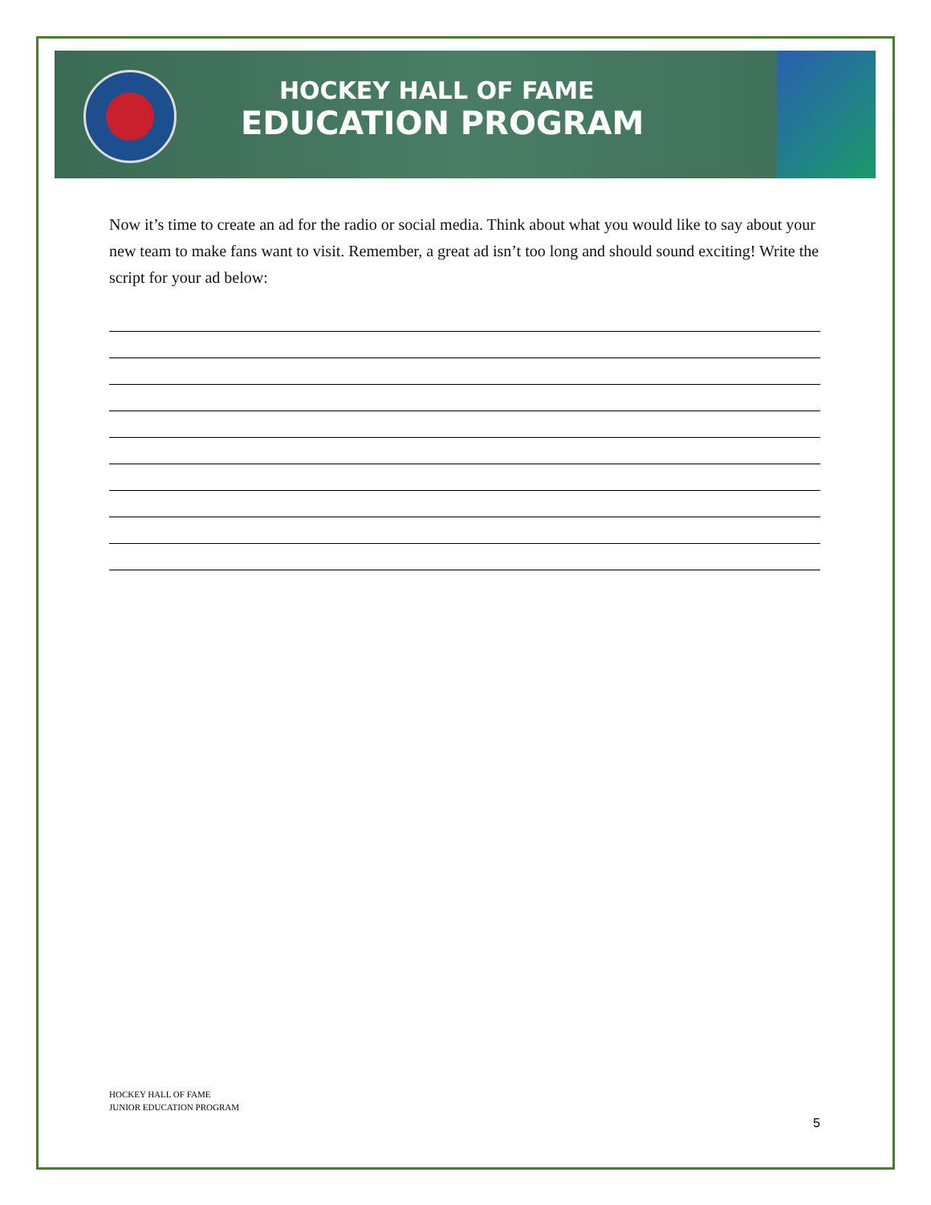HOCKEY HALL OF FAME
EDUCATION PROGRAM
Now it’s time to create an ad for the radio or social media. Think about what you would like to say about your new team to make fans want to visit. Remember, a great ad isn’t too long and should sound exciting! Write the script for your ad below:
HOCKEY HALL OF FAME
JUNIOR EDUCATION PROGRAM
5